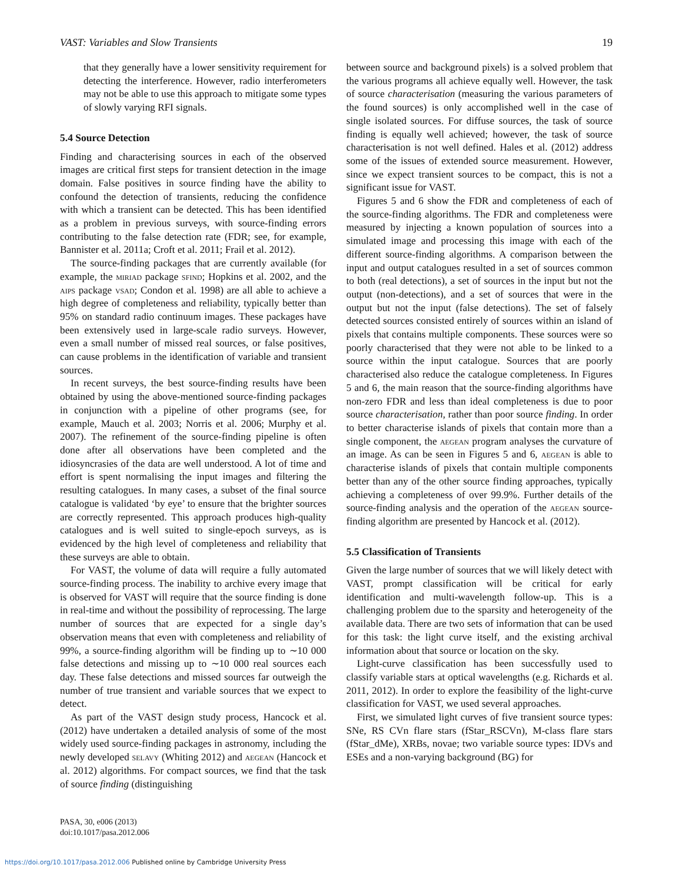VAST: Variables and Slow Transients 19
that they generally have a lower sensitivity requirement for detecting the interference. However, radio interferometers may not be able to use this approach to mitigate some types of slowly varying RFI signals.
5.4 Source Detection
Finding and characterising sources in each of the observed images are critical first steps for transient detection in the image domain. False positives in source finding have the ability to confound the detection of transients, reducing the confidence with which a transient can be detected. This has been identified as a problem in previous surveys, with source-finding errors contributing to the false detection rate (FDR; see, for example, Bannister et al. 2011a; Croft et al. 2011; Frail et al. 2012).
The source-finding packages that are currently available (for example, the miriad package sfind; Hopkins et al. 2002, and the aips package vsad; Condon et al. 1998) are all able to achieve a high degree of completeness and reliability, typically better than 95% on standard radio continuum images. These packages have been extensively used in large-scale radio surveys. However, even a small number of missed real sources, or false positives, can cause problems in the identification of variable and transient sources.
In recent surveys, the best source-finding results have been obtained by using the above-mentioned source-finding packages in conjunction with a pipeline of other programs (see, for example, Mauch et al. 2003; Norris et al. 2006; Murphy et al. 2007). The refinement of the source-finding pipeline is often done after all observations have been completed and the idiosyncrasies of the data are well understood. A lot of time and effort is spent normalising the input images and filtering the resulting catalogues. In many cases, a subset of the final source catalogue is validated ‘by eye’ to ensure that the brighter sources are correctly represented. This approach produces high-quality catalogues and is well suited to single-epoch surveys, as is evidenced by the high level of completeness and reliability that these surveys are able to obtain.
For VAST, the volume of data will require a fully automated source-finding process. The inability to archive every image that is observed for VAST will require that the source finding is done in real-time and without the possibility of reprocessing. The large number of sources that are expected for a single day’s observation means that even with completeness and reliability of 99%, a source-finding algorithm will be finding up to ∼10 000 false detections and missing up to ∼10 000 real sources each day. These false detections and missed sources far outweigh the number of true transient and variable sources that we expect to detect.
As part of the VAST design study process, Hancock et al. (2012) have undertaken a detailed analysis of some of the most widely used source-finding packages in astronomy, including the newly developed selavy (Whiting 2012) and aegean (Hancock et al. 2012) algorithms. For compact sources, we find that the task of source finding (distinguishing
between source and background pixels) is a solved problem that the various programs all achieve equally well. However, the task of source characterisation (measuring the various parameters of the found sources) is only accomplished well in the case of single isolated sources. For diffuse sources, the task of source finding is equally well achieved; however, the task of source characterisation is not well defined. Hales et al. (2012) address some of the issues of extended source measurement. However, since we expect transient sources to be compact, this is not a significant issue for VAST.
Figures 5 and 6 show the FDR and completeness of each of the source-finding algorithms. The FDR and completeness were measured by injecting a known population of sources into a simulated image and processing this image with each of the different source-finding algorithms. A comparison between the input and output catalogues resulted in a set of sources common to both (real detections), a set of sources in the input but not the output (non-detections), and a set of sources that were in the output but not the input (false detections). The set of falsely detected sources consisted entirely of sources within an island of pixels that contains multiple components. These sources were so poorly characterised that they were not able to be linked to a source within the input catalogue. Sources that are poorly characterised also reduce the catalogue completeness. In Figures 5 and 6, the main reason that the source-finding algorithms have non-zero FDR and less than ideal completeness is due to poor source characterisation, rather than poor source finding. In order to better characterise islands of pixels that contain more than a single component, the aegean program analyses the curvature of an image. As can be seen in Figures 5 and 6, aegean is able to characterise islands of pixels that contain multiple components better than any of the other source finding approaches, typically achieving a completeness of over 99.9%. Further details of the source-finding analysis and the operation of the aegean source-finding algorithm are presented by Hancock et al. (2012).
5.5 Classification of Transients
Given the large number of sources that we will likely detect with VAST, prompt classification will be critical for early identification and multi-wavelength follow-up. This is a challenging problem due to the sparsity and heterogeneity of the available data. There are two sets of information that can be used for this task: the light curve itself, and the existing archival information about that source or location on the sky.
Light-curve classification has been successfully used to classify variable stars at optical wavelengths (e.g. Richards et al. 2011, 2012). In order to explore the feasibility of the light-curve classification for VAST, we used several approaches.
First, we simulated light curves of five transient source types: SNe, RS CVn flare stars (fStar_RSCVn), M-class flare stars (fStar_dMe), XRBs, novae; two variable source types: IDVs and ESEs and a non-varying background (BG) for
PASA, 30, e006 (2013)
doi:10.1017/pasa.2012.006
https://doi.org/10.1017/pasa.2012.006 Published online by Cambridge University Press